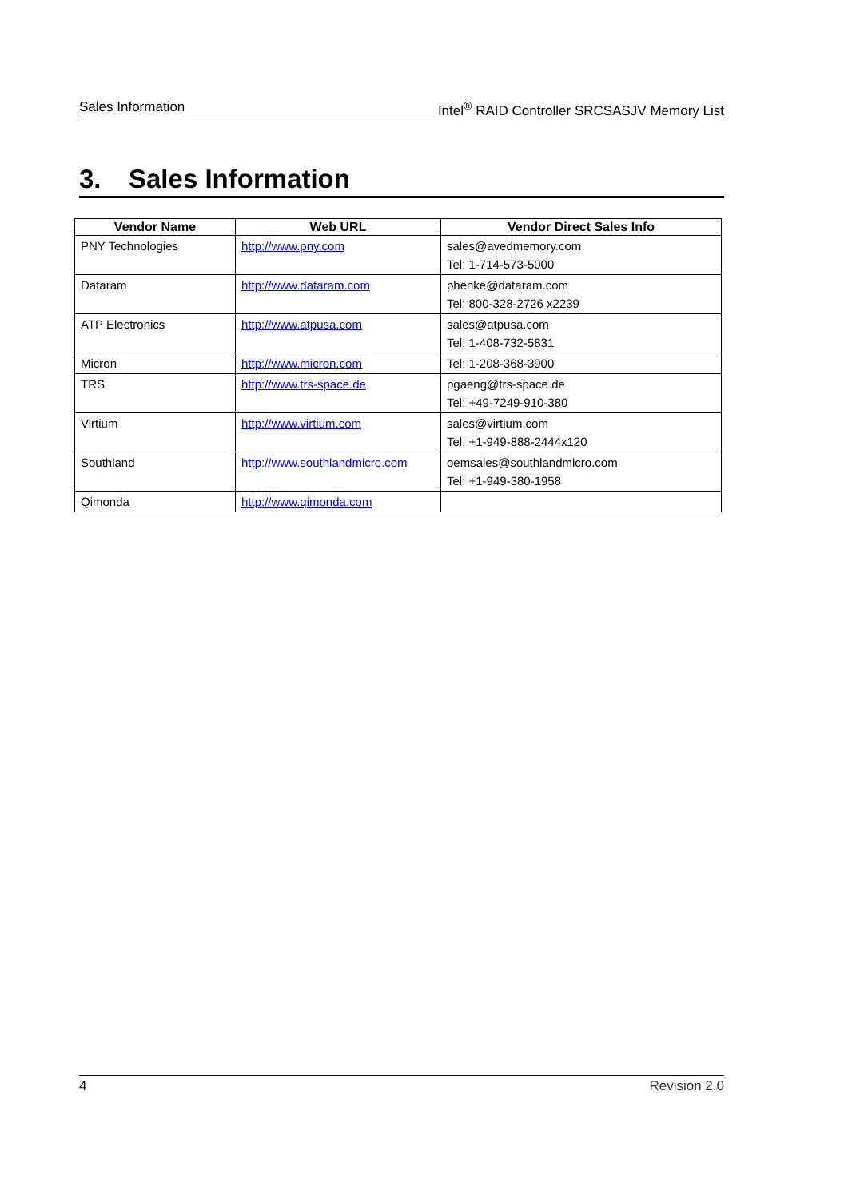Sales Information Intel<sup>®</sup> RAID Controller SRCSASJV Memory List
3. Sales Information
| Vendor Name | Web URL | Vendor Direct Sales Info |
| --- | --- | --- |
| PNY Technologies | http://www.pny.com | sales@avedmemory.com Tel: 1-714-573-5000 |
| Dataram | http://www.dataram.com | phenke@dataram.com Tel: 800-328-2726 x2239 |
| ATP Electronics | http://www.atpusa.com | sales@atpusa.com Tel: 1-408-732-5831 |
| Micron | http://www.micron.com | Tel: 1-208-368-3900 |
| TRS | http://www.trs-space.de | pgaeng@trs-space.de Tel: +49-7249-910-380 |
| Virtium | http://www.virtium.com | sales@virtium.com Tel: +1-949-888-2444x120 |
| Southland | http://www.southlandmicro.com | oemsales@southlandmicro.com Tel: +1-949-380-1958 |
| Qimonda | http://www.qimonda.com | |
4 Revision 2.0